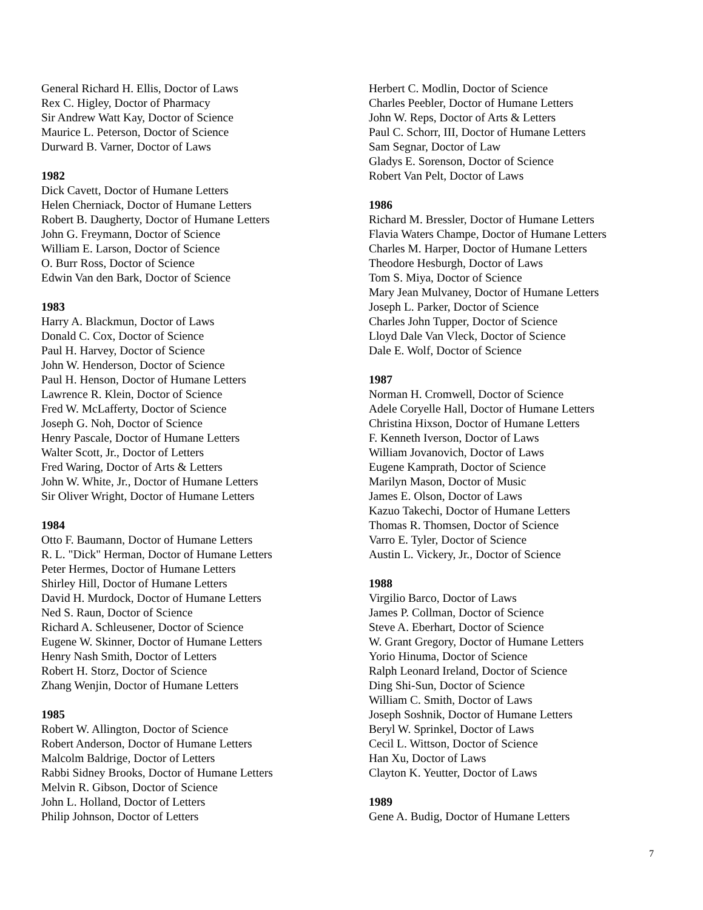General Richard H. Ellis, Doctor of Laws
Rex C. Higley, Doctor of Pharmacy
Sir Andrew Watt Kay, Doctor of Science
Maurice L. Peterson, Doctor of Science
Durward B. Varner, Doctor of Laws
1982
Dick Cavett, Doctor of Humane Letters
Helen Cherniack, Doctor of Humane Letters
Robert B. Daugherty, Doctor of Humane Letters
John G. Freymann, Doctor of Science
William E. Larson, Doctor of Science
O. Burr Ross, Doctor of Science
Edwin Van den Bark, Doctor of Science
1983
Harry A. Blackmun, Doctor of Laws
Donald C. Cox, Doctor of Science
Paul H. Harvey, Doctor of Science
John W. Henderson, Doctor of Science
Paul H. Henson, Doctor of Humane Letters
Lawrence R. Klein, Doctor of Science
Fred W. McLafferty, Doctor of Science
Joseph G. Noh, Doctor of Science
Henry Pascale, Doctor of Humane Letters
Walter Scott, Jr., Doctor of Letters
Fred Waring, Doctor of Arts & Letters
John W. White, Jr., Doctor of Humane Letters
Sir Oliver Wright, Doctor of Humane Letters
1984
Otto F. Baumann, Doctor of Humane Letters
R. L. "Dick" Herman, Doctor of Humane Letters
Peter Hermes, Doctor of Humane Letters
Shirley Hill, Doctor of Humane Letters
David H. Murdock, Doctor of Humane Letters
Ned S. Raun, Doctor of Science
Richard A. Schleusener, Doctor of Science
Eugene W. Skinner, Doctor of Humane Letters
Henry Nash Smith, Doctor of Letters
Robert H. Storz, Doctor of Science
Zhang Wenjin, Doctor of Humane Letters
1985
Robert W. Allington, Doctor of Science
Robert Anderson, Doctor of Humane Letters
Malcolm Baldrige, Doctor of Letters
Rabbi Sidney Brooks, Doctor of Humane Letters
Melvin R. Gibson, Doctor of Science
John L. Holland, Doctor of Letters
Philip Johnson, Doctor of Letters
Herbert C. Modlin, Doctor of Science
Charles Peebler, Doctor of Humane Letters
John W. Reps, Doctor of Arts & Letters
Paul C. Schorr, III, Doctor of Humane Letters
Sam Segnar, Doctor of Law
Gladys E. Sorenson, Doctor of Science
Robert Van Pelt, Doctor of Laws
1986
Richard M. Bressler, Doctor of Humane Letters
Flavia Waters Champe, Doctor of Humane Letters
Charles M. Harper, Doctor of Humane Letters
Theodore Hesburgh, Doctor of Laws
Tom S. Miya, Doctor of Science
Mary Jean Mulvaney, Doctor of Humane Letters
Joseph L. Parker, Doctor of Science
Charles John Tupper, Doctor of Science
Lloyd Dale Van Vleck, Doctor of Science
Dale E. Wolf, Doctor of Science
1987
Norman H. Cromwell, Doctor of Science
Adele Coryelle Hall, Doctor of Humane Letters
Christina Hixson, Doctor of Humane Letters
F. Kenneth Iverson, Doctor of Laws
William Jovanovich, Doctor of Laws
Eugene Kamprath, Doctor of Science
Marilyn Mason, Doctor of Music
James E. Olson, Doctor of Laws
Kazuo Takechi, Doctor of Humane Letters
Thomas R. Thomsen, Doctor of Science
Varro E. Tyler, Doctor of Science
Austin L. Vickery, Jr., Doctor of Science
1988
Virgilio Barco, Doctor of Laws
James P. Collman, Doctor of Science
Steve A. Eberhart, Doctor of Science
W. Grant Gregory, Doctor of Humane Letters
Yorio Hinuma, Doctor of Science
Ralph Leonard Ireland, Doctor of Science
Ding Shi-Sun, Doctor of Science
William C. Smith, Doctor of Laws
Joseph Soshnik, Doctor of Humane Letters
Beryl W. Sprinkel, Doctor of Laws
Cecil L. Wittson, Doctor of Science
Han Xu, Doctor of Laws
Clayton K. Yeutter, Doctor of Laws
1989
Gene A. Budig, Doctor of Humane Letters
7